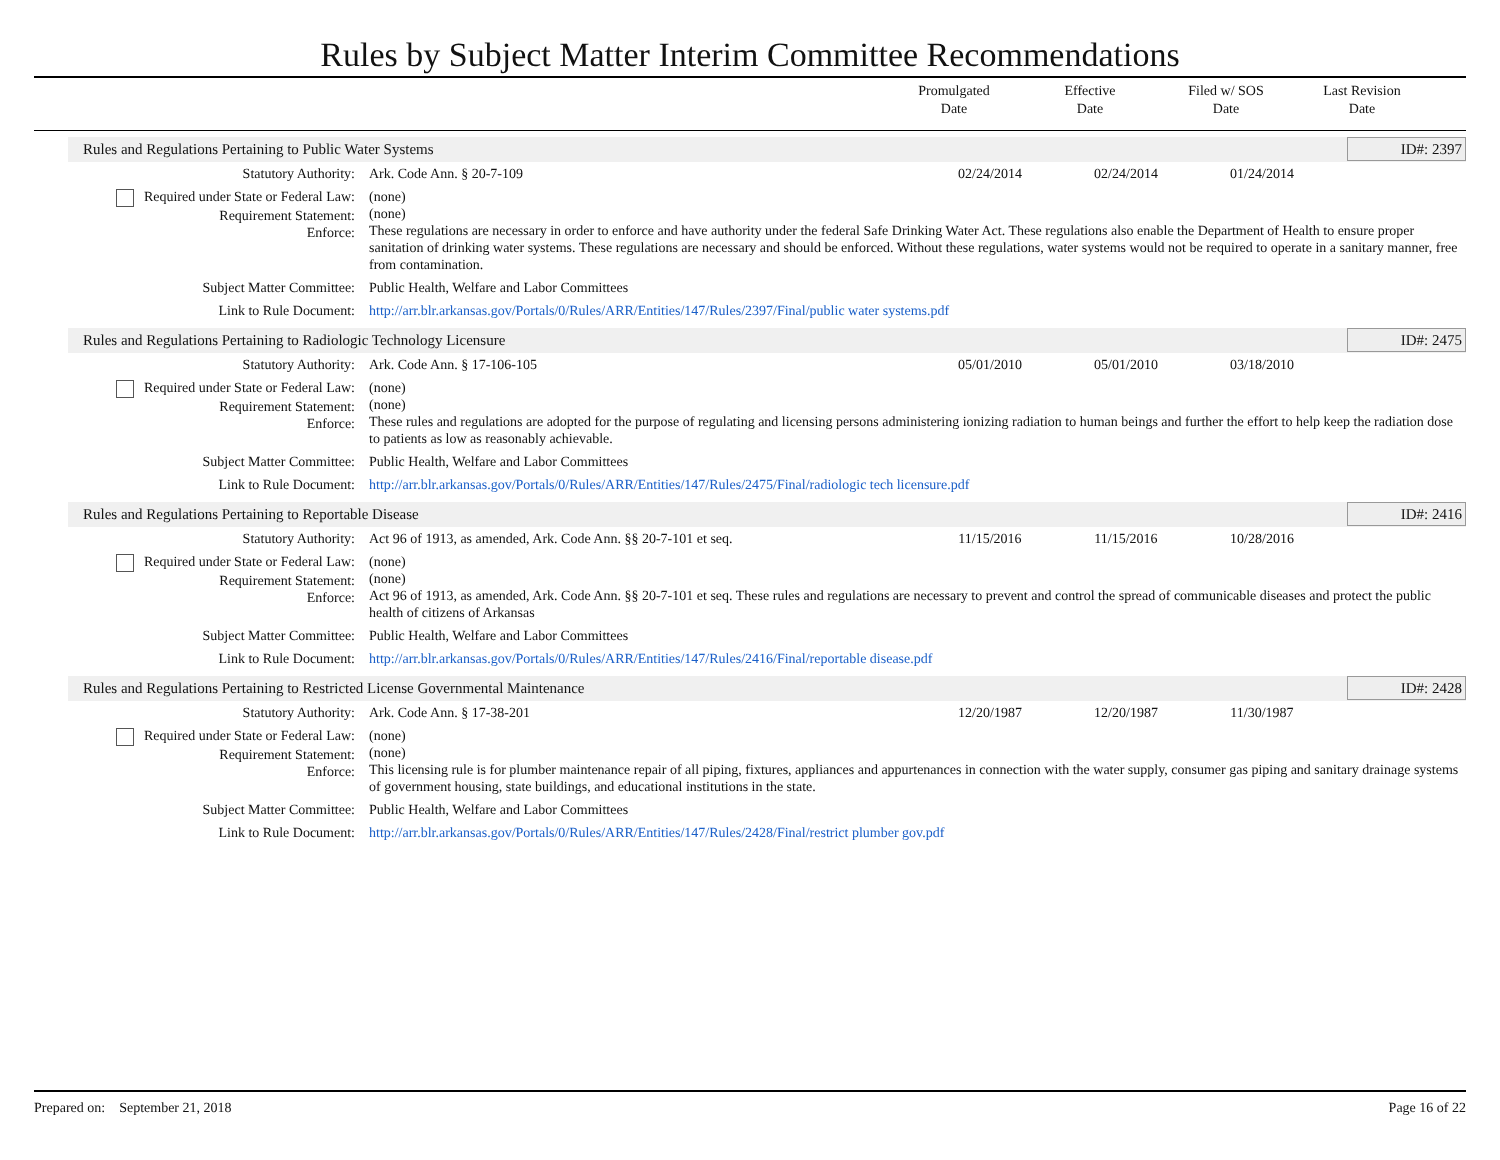Rules by Subject Matter Interim Committee Recommendations
Promulgated
Date
Effective
Date
Filed w/ SOS
Date
Last Revision
Date
Rules and Regulations Pertaining to Public Water Systems ID#: 2397
| Statutory Authority: | Ark. Code Ann. § 20-7-109 | 02/24/2014 | 02/24/2014 | 01/24/2014 | |
| Required under State or Federal Law: Requirement Statement: Enforce: | (none) (none) These regulations are necessary in order to enforce and have authority under the federal Safe Drinking Water Act. These regulations also enable the Department of Health to ensure proper sanitation of drinking water systems. These regulations are necessary and should be enforced. Without these regulations, water systems would not be required to operate in a sanitary manner, free from contamination. | | | | |
| Subject Matter Committee: | Public Health, Welfare and Labor Committees | | | | |
| Link to Rule Document: | http://arr.blr.arkansas.gov/Portals/0/Rules/ARR/Entities/147/Rules/2397/Final/public water systems.pdf | | | | |
Rules and Regulations Pertaining to Radiologic Technology Licensure ID#: 2475
| Statutory Authority: | Ark. Code Ann. § 17-106-105 | 05/01/2010 | 05/01/2010 | 03/18/2010 | |
| Required under State or Federal Law: Requirement Statement: Enforce: | (none) (none) These rules and regulations are adopted for the purpose of regulating and licensing persons administering ionizing radiation to human beings and further the effort to help keep the radiation dose to patients as low as reasonably achievable. | | | | |
| Subject Matter Committee: | Public Health, Welfare and Labor Committees | | | | |
| Link to Rule Document: | http://arr.blr.arkansas.gov/Portals/0/Rules/ARR/Entities/147/Rules/2475/Final/radiologic tech licensure.pdf | | | | |
Rules and Regulations Pertaining to Reportable Disease ID#: 2416
| Statutory Authority: | Act 96 of 1913, as amended, Ark. Code Ann. §§ 20-7-101 et seq. | 11/15/2016 | 11/15/2016 | 10/28/2016 | |
| Required under State or Federal Law: Requirement Statement: Enforce: | (none) (none) Act 96 of 1913, as amended, Ark. Code Ann. §§ 20-7-101 et seq. These rules and regulations are necessary to prevent and control the spread of communicable diseases and protect the public health of citizens of Arkansas | | | | |
| Subject Matter Committee: | Public Health, Welfare and Labor Committees | | | | |
| Link to Rule Document: | http://arr.blr.arkansas.gov/Portals/0/Rules/ARR/Entities/147/Rules/2416/Final/reportable disease.pdf | | | | |
Rules and Regulations Pertaining to Restricted License Governmental Maintenance ID#: 2428
| Statutory Authority: | Ark. Code Ann. § 17-38-201 | 12/20/1987 | 12/20/1987 | 11/30/1987 | |
| Required under State or Federal Law: Requirement Statement: Enforce: | (none) (none) This licensing rule is for plumber maintenance repair of all piping, fixtures, appliances and appurtenances in connection with the water supply, consumer gas piping and sanitary drainage systems of government housing, state buildings, and educational institutions in the state. | | | | |
| Subject Matter Committee: | Public Health, Welfare and Labor Committees | | | | |
| Link to Rule Document: | http://arr.blr.arkansas.gov/Portals/0/Rules/ARR/Entities/147/Rules/2428/Final/restrict plumber gov.pdf | | | | |
Prepared on: September 21, 2018 Page 16 of 22